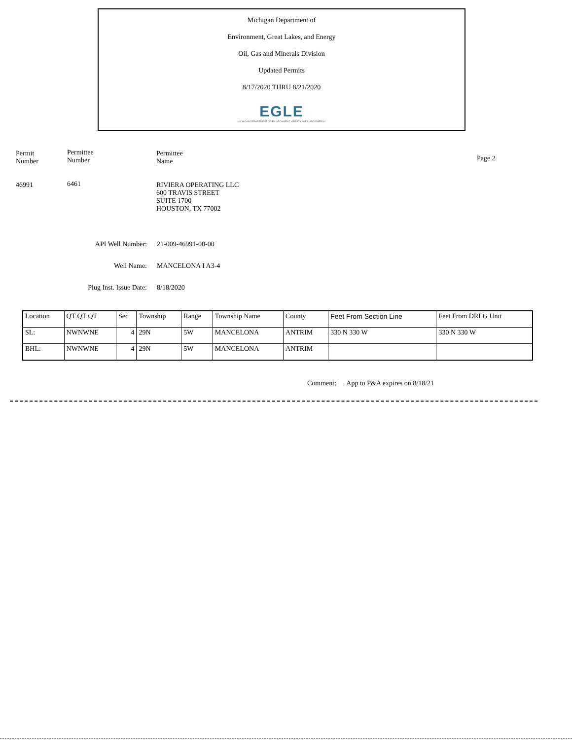Michigan Department of
Environment, Great Lakes, and Energy
Oil, Gas and Minerals Division
Updated Permits
8/17/2020 THRU 8/21/2020
EGLE
MICHIGAN DEPARTMENT OF ENVIRONMENT, GREAT LAKES, AND ENERGY
Permit
Number
46991
Permittee
Number
6461
Permittee
Name
RIVIERA OPERATING LLC
600 TRAVIS STREET
SUITE 1700
HOUSTON, TX 77002
Page 2
API Well Number: 21-009-46991-00-00
Well Name: MANCELONA I A3-4
Plug Inst. Issue Date: 8/18/2020
| Location | QT QT QT | Sec | Township | Range | Township Name | County | Feet From Section Line | Feet From DRLG Unit |
| --- | --- | --- | --- | --- | --- | --- | --- | --- |
| SL: | NWNWNE | 4 | 29N | 5W | MANCELONA | ANTRIM | 330 N 330 W | 330 N 330 W |
| BHL: | NWNWNE | 4 | 29N | 5W | MANCELONA | ANTRIM | | |
Comment: App to P&A expires on 8/18/21